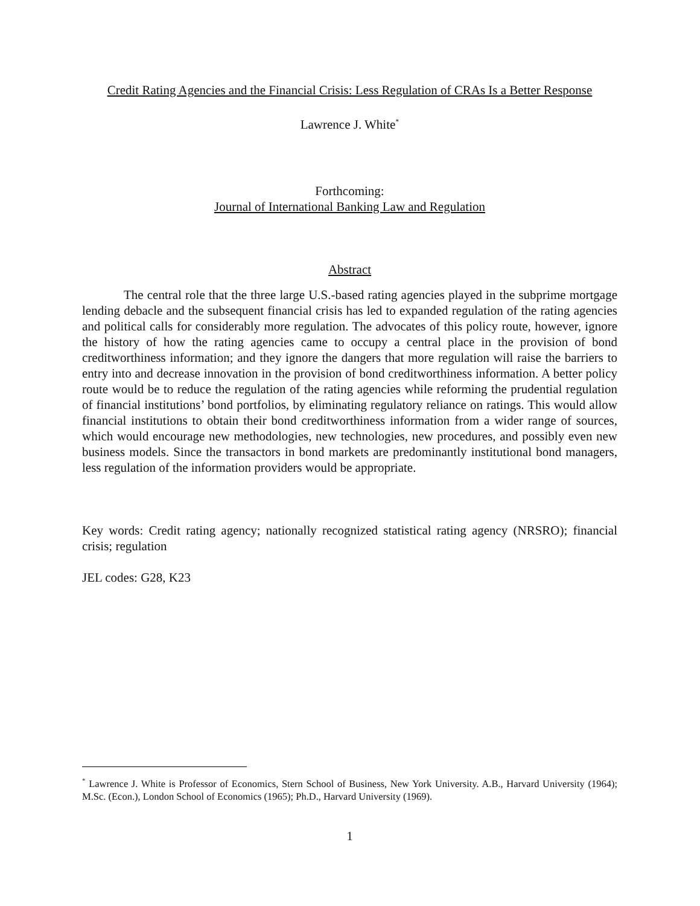Credit Rating Agencies and the Financial Crisis: Less Regulation of CRAs Is a Better Response
Lawrence J. White<sup>*</sup>
Forthcoming:
Journal of International Banking Law and Regulation
Abstract
The central role that the three large U.S.-based rating agencies played in the subprime mortgage lending debacle and the subsequent financial crisis has led to expanded regulation of the rating agencies and political calls for considerably more regulation. The advocates of this policy route, however, ignore the history of how the rating agencies came to occupy a central place in the provision of bond creditworthiness information; and they ignore the dangers that more regulation will raise the barriers to entry into and decrease innovation in the provision of bond creditworthiness information. A better policy route would be to reduce the regulation of the rating agencies while reforming the prudential regulation of financial institutions’ bond portfolios, by eliminating regulatory reliance on ratings. This would allow financial institutions to obtain their bond creditworthiness information from a wider range of sources, which would encourage new methodologies, new technologies, new procedures, and possibly even new business models. Since the transactors in bond markets are predominantly institutional bond managers, less regulation of the information providers would be appropriate.
Key words: Credit rating agency; nationally recognized statistical rating agency (NRSRO); financial crisis; regulation
JEL codes: G28, K23
<sup>*</sup> Lawrence J. White is Professor of Economics, Stern School of Business, New York University. A.B., Harvard University (1964); M.Sc. (Econ.), London School of Economics (1965); Ph.D., Harvard University (1969).
1